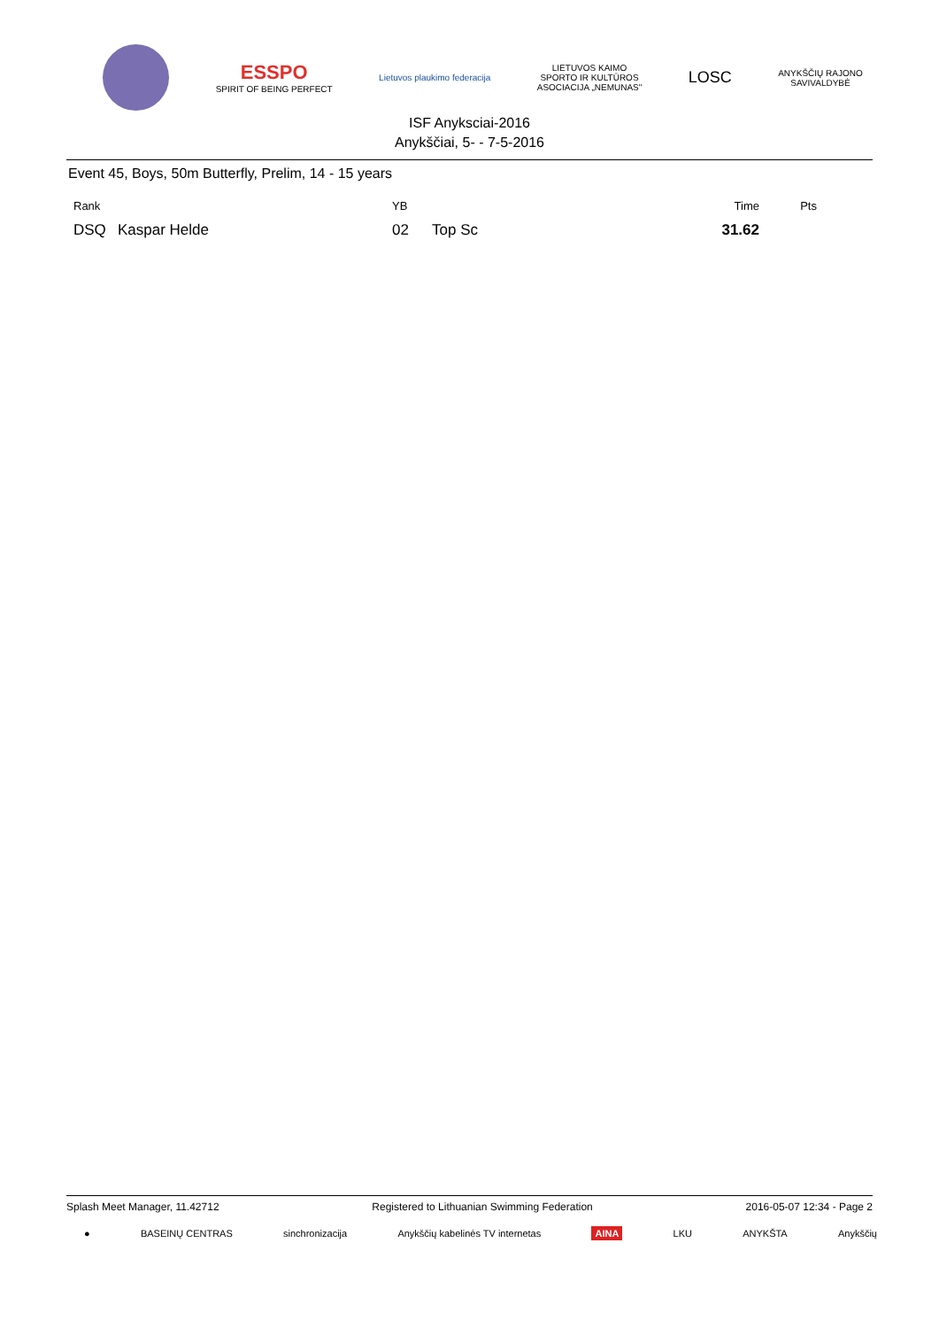ESSPO
SPIRIT OF BEING PERFECT
Lietuvos plaukimo federacija
LIETUVOS KAIMO
SPORTO IR KULTŪROS
ASOCIACIJA „NEMUNAS"
LOSC
ANYKŠČIŲ RAJONO
SAVIVALDYBĖ
ISF Anyksciai-2016
Anykščiai, 5- - 7-5-2016
Event 45, Boys, 50m Butterfly, Prelim, 14 - 15 years
| Rank | | YB | | Time | Pts |
| --- | --- | --- | --- | --- | --- |
| DSQ | Kaspar Helde | 02 | Top Sc | 31.62 | |
Splash Meet Manager, 11.42712 Registered to Lithuanian Swimming Federation 2016-05-07 12:34 - Page 2
● BASEINŲ CENTRAS sinchronizacija Anykščių kabelinės TV internetas AINA LKU ANYKŠTA Anykščių